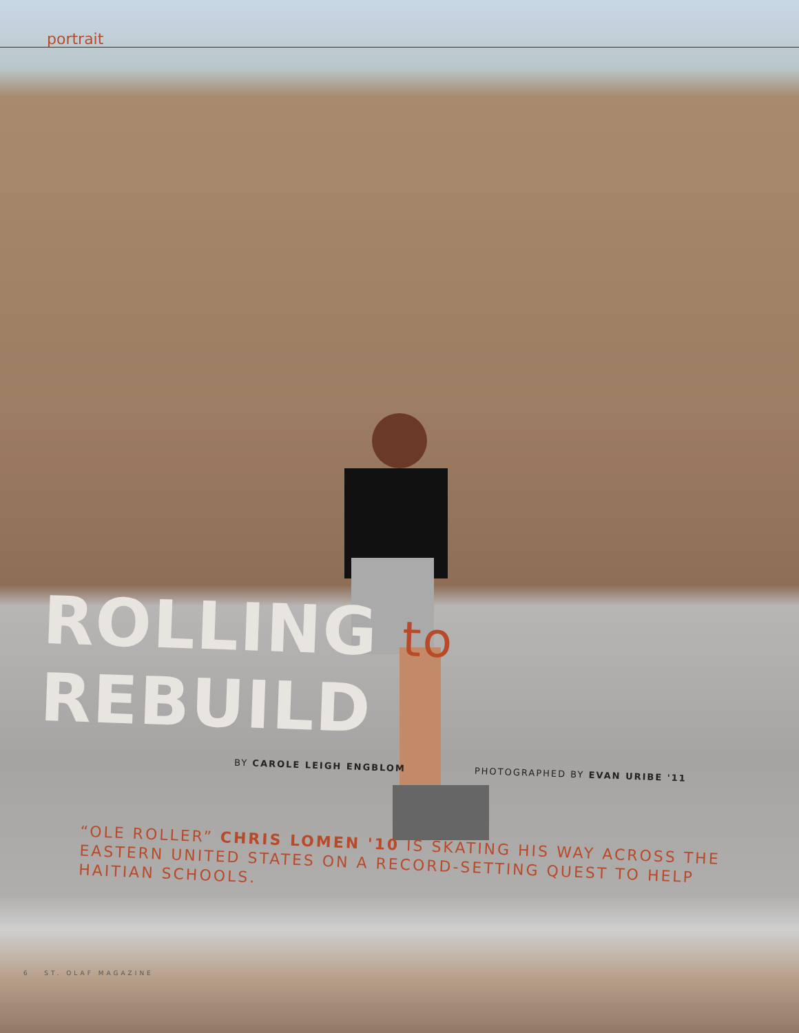portrait
ROLLING to REBUILD
BY CAROLE LEIGH ENGBLOM PHOTOGRAPHED BY EVAN URIBE '11
“OLE ROLLER” CHRIS LOMEN '10 IS SKATING HIS WAY ACROSS THE EASTERN UNITED STATES ON A RECORD-SETTING QUEST TO HELP HAITIAN SCHOOLS.
6 ST. OLAF MAGAZINE